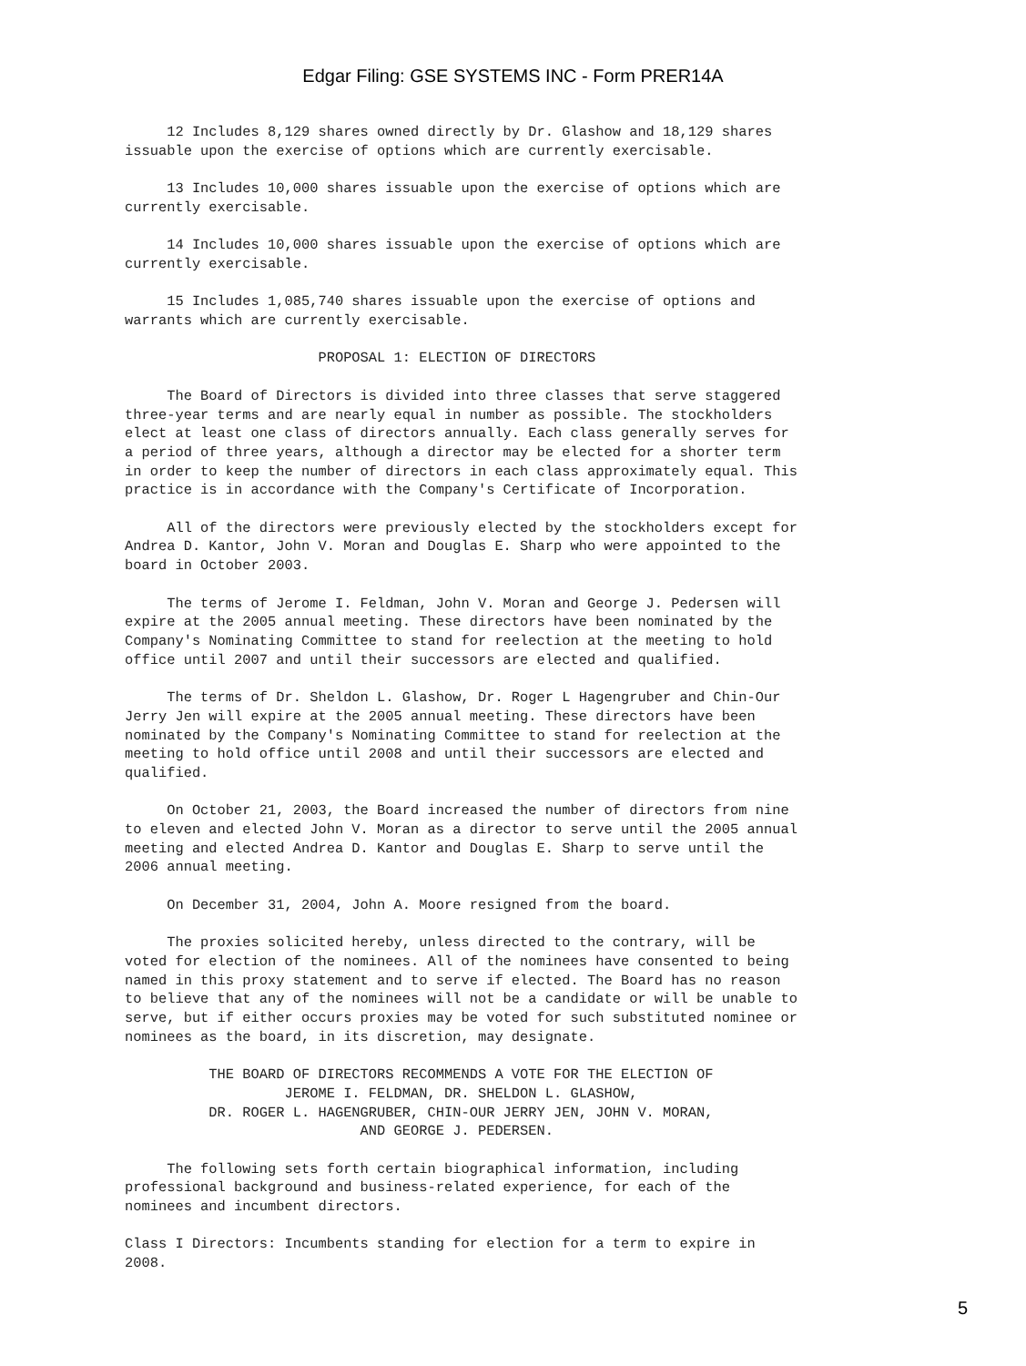Edgar Filing: GSE SYSTEMS INC - Form PRER14A
     12 Includes 8,129 shares owned directly by Dr. Glashow and 18,129 shares
issuable upon the exercise of options which are currently exercisable.

     13 Includes 10,000 shares issuable upon the exercise of options which are
currently exercisable.

     14 Includes 10,000 shares issuable upon the exercise of options which are
currently exercisable.

     15 Includes 1,085,740 shares issuable upon the exercise of options and
warrants which are currently exercisable.

                       PROPOSAL 1: ELECTION OF DIRECTORS

     The Board of Directors is divided into three classes that serve staggered
three-year terms and are nearly equal in number as possible. The stockholders
elect at least one class of directors annually. Each class generally serves for
a period of three years, although a director may be elected for a shorter term
in order to keep the number of directors in each class approximately equal. This
practice is in accordance with the Company's Certificate of Incorporation.

     All of the directors were previously elected by the stockholders except for
Andrea D. Kantor, John V. Moran and Douglas E. Sharp who were appointed to the
board in October 2003.

     The terms of Jerome I. Feldman, John V. Moran and George J. Pedersen will
expire at the 2005 annual meeting. These directors have been nominated by the
Company's Nominating Committee to stand for reelection at the meeting to hold
office until 2007 and until their successors are elected and qualified.

     The terms of Dr. Sheldon L. Glashow, Dr. Roger L Hagengruber and Chin-Our
Jerry Jen will expire at the 2005 annual meeting. These directors have been
nominated by the Company's Nominating Committee to stand for reelection at the
meeting to hold office until 2008 and until their successors are elected and
qualified.

     On October 21, 2003, the Board increased the number of directors from nine
to eleven and elected John V. Moran as a director to serve until the 2005 annual
meeting and elected Andrea D. Kantor and Douglas E. Sharp to serve until the
2006 annual meeting.

     On December 31, 2004, John A. Moore resigned from the board.

     The proxies solicited hereby, unless directed to the contrary, will be
voted for election of the nominees. All of the nominees have consented to being
named in this proxy statement and to serve if elected. The Board has no reason
to believe that any of the nominees will not be a candidate or will be unable to
serve, but if either occurs proxies may be voted for such substituted nominee or
nominees as the board, in its discretion, may designate.

          THE BOARD OF DIRECTORS RECOMMENDS A VOTE FOR THE ELECTION OF
                   JEROME I. FELDMAN, DR. SHELDON L. GLASHOW,
          DR. ROGER L. HAGENGRUBER, CHIN-OUR JERRY JEN, JOHN V. MORAN,
                            AND GEORGE J. PEDERSEN.

     The following sets forth certain biographical information, including
professional background and business-related experience, for each of the
nominees and incumbent directors.

Class I Directors: Incumbents standing for election for a term to expire in
2008.
5